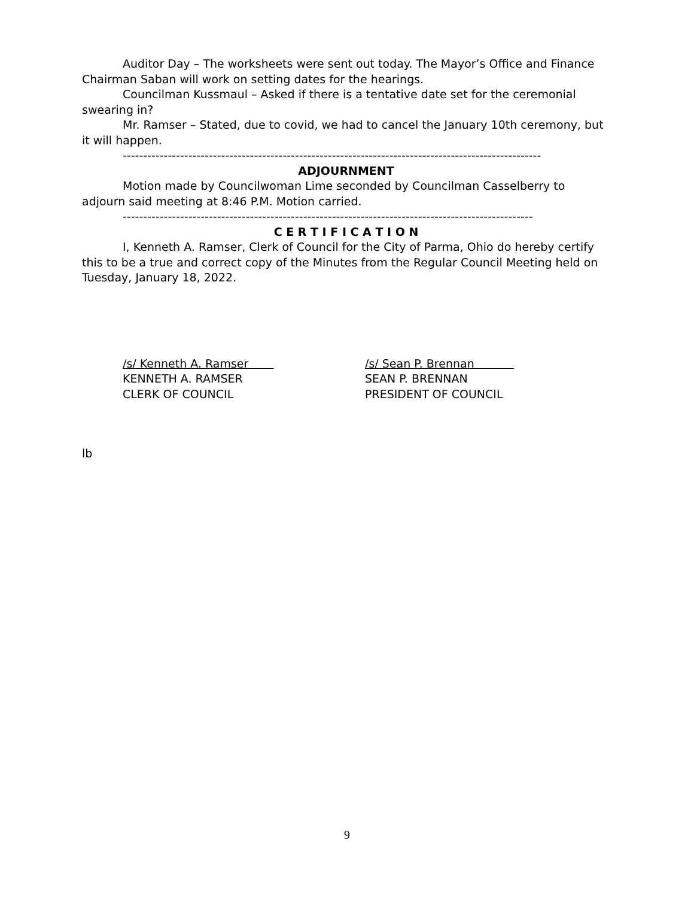Auditor Day – The worksheets were sent out today. The Mayor’s Office and Finance Chairman Saban will work on setting dates for the hearings.
Councilman Kussmaul – Asked if there is a tentative date set for the ceremonial swearing in?
Mr. Ramser – Stated, due to covid, we had to cancel the January 10th ceremony, but it will happen.
------------------------------------------------------------------------------------------------------
ADJOURNMENT
Motion made by Councilwoman Lime seconded by Councilman Casselberry to adjourn said meeting at 8:46 P.M. Motion carried.
----------------------------------------------------------------------------------------------------
C E R T I F I C A T I O N
I, Kenneth A. Ramser, Clerk of Council for the City of Parma, Ohio do hereby certify this to be a true and correct copy of the Minutes from the Regular Council Meeting held on Tuesday, January 18, 2022.
/s/ Kenneth A. Ramser
KENNETH A. RAMSER
CLERK OF COUNCIL
/s/ Sean P. Brennan
SEAN P. BRENNAN
PRESIDENT OF COUNCIL
lb
9